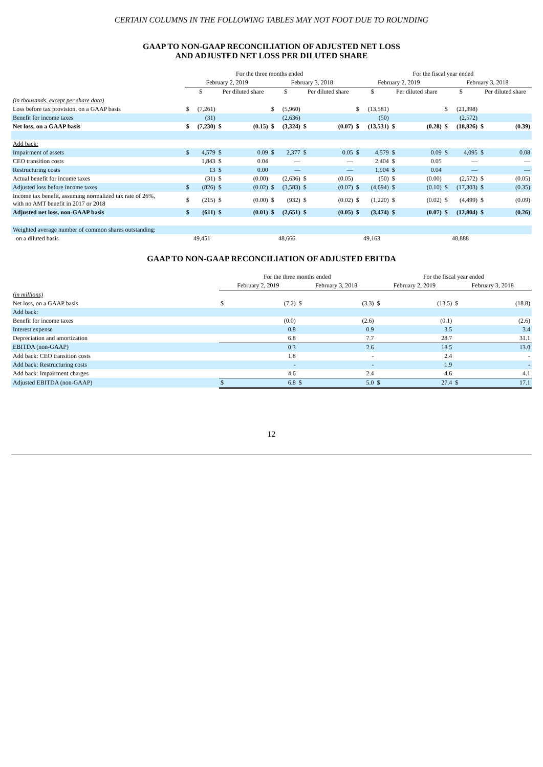CERTAIN COLUMNS IN THE FOLLOWING TABLES MAY NOT FOOT DUE TO ROUNDING
GAAP TO NON-GAAP RECONCILIATION OF ADJUSTED NET LOSS
AND ADJUSTED NET LOSS PER DILUTED SHARE
| | For the three months ended | | | | | | | | For the fiscal year ended | | | | | | | |
| --- | --- | --- | --- | --- | --- | --- | --- | --- | --- | --- | --- | --- | --- | --- | --- | --- |
| | February 2, 2019 | | | | February 3, 2018 | | | | February 2, 2019 | | | | February 3, 2018 | | | |
| | $ | | Per diluted share | | $ | | Per diluted share | | $ | | Per diluted share | | $ | | Per diluted share | |
| (in thousands, except per share data) | | | | | | | | | | | | | | | | |
| Loss before tax provision, on a GAAP basis | $ | (7,261) | | | $ | (5,960) | | | $ | (13,581) | | | $ | (21,398) | | |
| Benefit for income taxes | | (31) | | | | (2,636) | | | | (50) | | | | (2,572) | | |
| Net loss, on a GAAP basis | $ | (7,230) | $ | (0.15) | $ | (3,324) | $ | (0.07) | $ | (13,531) | $ | (0.28) | $ | (18,826) | $ | (0.39) |
| Add back: | | | | | | | | | | | | | | | | |
| Impairment of assets | $ | 4,579 | $ | 0.09 | $ | 2,377 | $ | 0.05 | $ | 4,579 | $ | 0.09 | $ | 4,095 | $ | 0.08 |
| CEO transition costs | | 1,843 | $ | 0.04 | | — | | — | | 2,404 | $ | 0.05 | | — | | — |
| Restructuring costs | | 13 | $ | 0.00 | | — | | — | | 1,904 | $ | 0.04 | | — | | — |
| Actual benefit for income taxes | | (31) | $ | (0.00) | | (2,636) | $ | (0.05) | | (50) | $ | (0.00) | | (2,572) | $ | (0.05) |
| Adjusted loss before income taxes | $ | (826) | $ | (0.02) | $ | (3,583) | $ | (0.07) | $ | (4,694) | $ | (0.10) | $ | (17,303) | $ | (0.35) |
| Income tax benefit, assuming normalized tax rate of 26%, with no AMT benefit in 2017 or 2018 | $ | (215) | $ | (0.00) | $ | (932) | $ | (0.02) | $ | (1,220) | $ | (0.02) | $ | (4,499) | $ | (0.09) |
| Adjusted net loss, non-GAAP basis | $ | (611) | $ | (0.01) | $ | (2,651) | $ | (0.05) | $ | (3,474) | $ | (0.07) | $ | (12,804) | $ | (0.26) |
| Weighted average number of common shares outstanding: | | | | | | | | | | | | | | | | |
| on a diluted basis | | 49,451 | | | | 48,666 | | | | 49,163 | | | | 48,888 | | |
GAAP TO NON-GAAP RECONCILIATION OF ADJUSTED EBITDA
| | For the three months ended | | | | For the fiscal year ended | | | |
| --- | --- | --- | --- | --- | --- | --- | --- | --- |
| | February 2, 2019 | | February 3, 2018 | | February 2, 2019 | | February 3, 2018 | |
| (in millions) | | | | | | | | |
| Net loss, on a GAAP basis | $ | (7.2) | $ | (3.3) | $ | (13.5) | $ | (18.8) |
| Add back: | | | | | | | | |
| Benefit for income taxes | | (0.0) | | (2.6) | | (0.1) | | (2.6) |
| Interest expense | | 0.8 | | 0.9 | | 3.5 | | 3.4 |
| Depreciation and amortization | | 6.8 | | 7.7 | | 28.7 | | 31.1 |
| EBITDA (non-GAAP) | | 0.3 | | 2.6 | | 18.5 | | 13.0 |
| Add back: CEO transition costs | | 1.8 | | - | | 2.4 | | - |
| Add back: Restructuring costs | | - | | - | | 1.9 | | - |
| Add back: Impairment charges | | 4.6 | | 2.4 | | 4.6 | | 4.1 |
| Adjusted EBITDA (non-GAAP) | $ | 6.8 | $ | 5.0 | $ | 27.4 | $ | 17.1 |
12